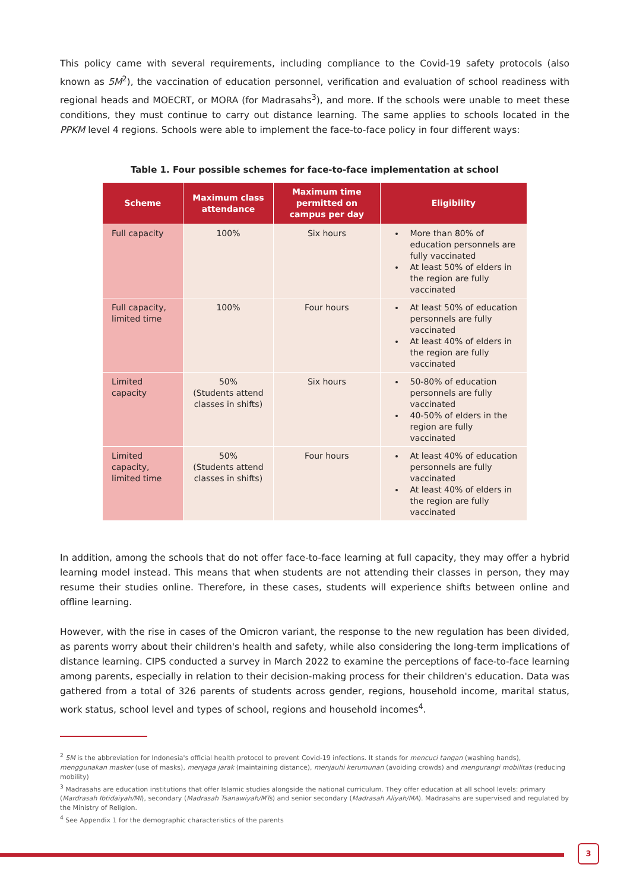This policy came with several requirements, including compliance to the Covid-19 safety protocols (also known as 5M<sup>2</sup>), the vaccination of education personnel, verification and evaluation of school readiness with regional heads and MOECRT, or MORA (for Madrasahs<sup>3</sup>), and more. If the schools were unable to meet these conditions, they must continue to carry out distance learning. The same applies to schools located in the PPKM level 4 regions. Schools were able to implement the face-to-face policy in four different ways:
Table 1. Four possible schemes for face-to-face implementation at school
| Scheme | Maximum class attendance | Maximum time permitted on campus per day | Eligibility |
| --- | --- | --- | --- |
| Full capacity | 100% | Six hours | More than 80% of education personnels are fully vaccinated At least 50% of elders in the region are fully vaccinated |
| Full capacity, limited time | 100% | Four hours | At least 50% of education personnels are fully vaccinated At least 40% of elders in the region are fully vaccinated |
| Limited capacity | 50% (Students attend classes in shifts) | Six hours | 50-80% of education personnels are fully vaccinated 40-50% of elders in the region are fully vaccinated |
| Limited capacity, limited time | 50% (Students attend classes in shifts) | Four hours | At least 40% of education personnels are fully vaccinated At least 40% of elders in the region are fully vaccinated |
In addition, among the schools that do not offer face-to-face learning at full capacity, they may offer a hybrid learning model instead. This means that when students are not attending their classes in person, they may resume their studies online. Therefore, in these cases, students will experience shifts between online and offline learning.
However, with the rise in cases of the Omicron variant, the response to the new regulation has been divided, as parents worry about their children's health and safety, while also considering the long-term implications of distance learning. CIPS conducted a survey in March 2022 to examine the perceptions of face-to-face learning among parents, especially in relation to their decision-making process for their children's education. Data was gathered from a total of 326 parents of students across gender, regions, household income, marital status, work status, school level and types of school, regions and household incomes<sup>4</sup>.
<sup>2</sup> 5M is the abbreviation for Indonesia's official health protocol to prevent Covid-19 infections. It stands for mencuci tangan (washing hands), menggunakan masker (use of masks), menjaga jarak (maintaining distance), menjauhi kerumunan (avoiding crowds) and mengurangi mobilitas (reducing mobility)
<sup>3</sup> Madrasahs are education institutions that offer Islamic studies alongside the national curriculum. They offer education at all school levels: primary (Mardrasah Ibtidaiyah/MI), secondary (Madrasah Tsanawiyah/MTs) and senior secondary (Madrasah Aliyah/MA). Madrasahs are supervised and regulated by the Ministry of Religion.
<sup>4</sup> See Appendix 1 for the demographic characteristics of the parents
3